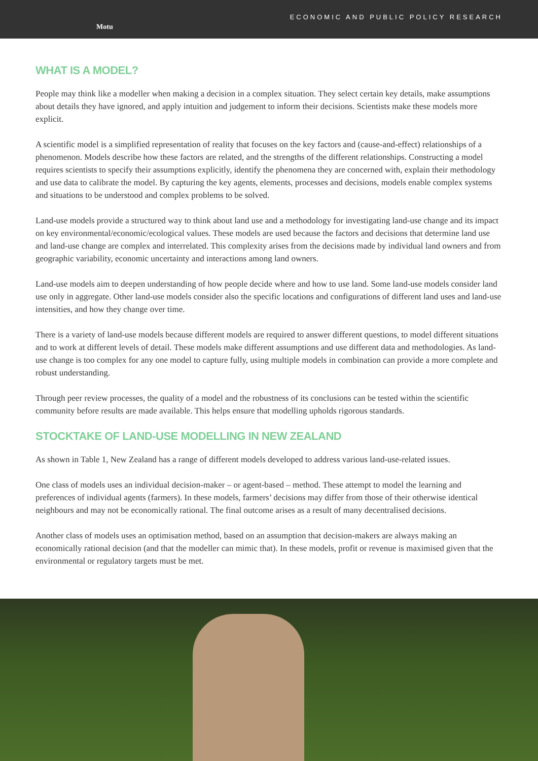Motu
ECONOMIC AND PUBLIC POLICY RESEARCH
WHAT IS A MODEL?
People may think like a modeller when making a decision in a complex situation. They select certain key details, make assumptions about details they have ignored, and apply intuition and judgement to inform their decisions. Scientists make these models more explicit.
A scientific model is a simplified representation of reality that focuses on the key factors and (cause-and-effect) relationships of a phenomenon. Models describe how these factors are related, and the strengths of the different relationships. Constructing a model requires scientists to specify their assumptions explicitly, identify the phenomena they are concerned with, explain their methodology and use data to calibrate the model. By capturing the key agents, elements, processes and decisions, models enable complex systems and situations to be understood and complex problems to be solved.
Land-use models provide a structured way to think about land use and a methodology for investigating land-use change and its impact on key environmental/economic/ecological values. These models are used because the factors and decisions that determine land use and land-use change are complex and interrelated. This complexity arises from the decisions made by individual land owners and from geographic variability, economic uncertainty and interactions among land owners.
Land-use models aim to deepen understanding of how people decide where and how to use land. Some land-use models consider land use only in aggregate. Other land-use models consider also the specific locations and configurations of different land uses and land-use intensities, and how they change over time.
There is a variety of land-use models because different models are required to answer different questions, to model different situations and to work at different levels of detail. These models make different assumptions and use different data and methodologies. As land-use change is too complex for any one model to capture fully, using multiple models in combination can provide a more complete and robust understanding.
Through peer review processes, the quality of a model and the robustness of its conclusions can be tested within the scientific community before results are made available. This helps ensure that modelling upholds rigorous standards.
STOCKTAKE OF LAND-USE MODELLING IN NEW ZEALAND
As shown in Table 1, New Zealand has a range of different models developed to address various land-use-related issues.
One class of models uses an individual decision-maker – or agent-based – method. These attempt to model the learning and preferences of individual agents (farmers). In these models, farmers’ decisions may differ from those of their otherwise identical neighbours and may not be economically rational. The final outcome arises as a result of many decentralised decisions.
Another class of models uses an optimisation method, based on an assumption that decision-makers are always making an economically rational decision (and that the modeller can mimic that). In these models, profit or revenue is maximised given that the environmental or regulatory targets must be met.